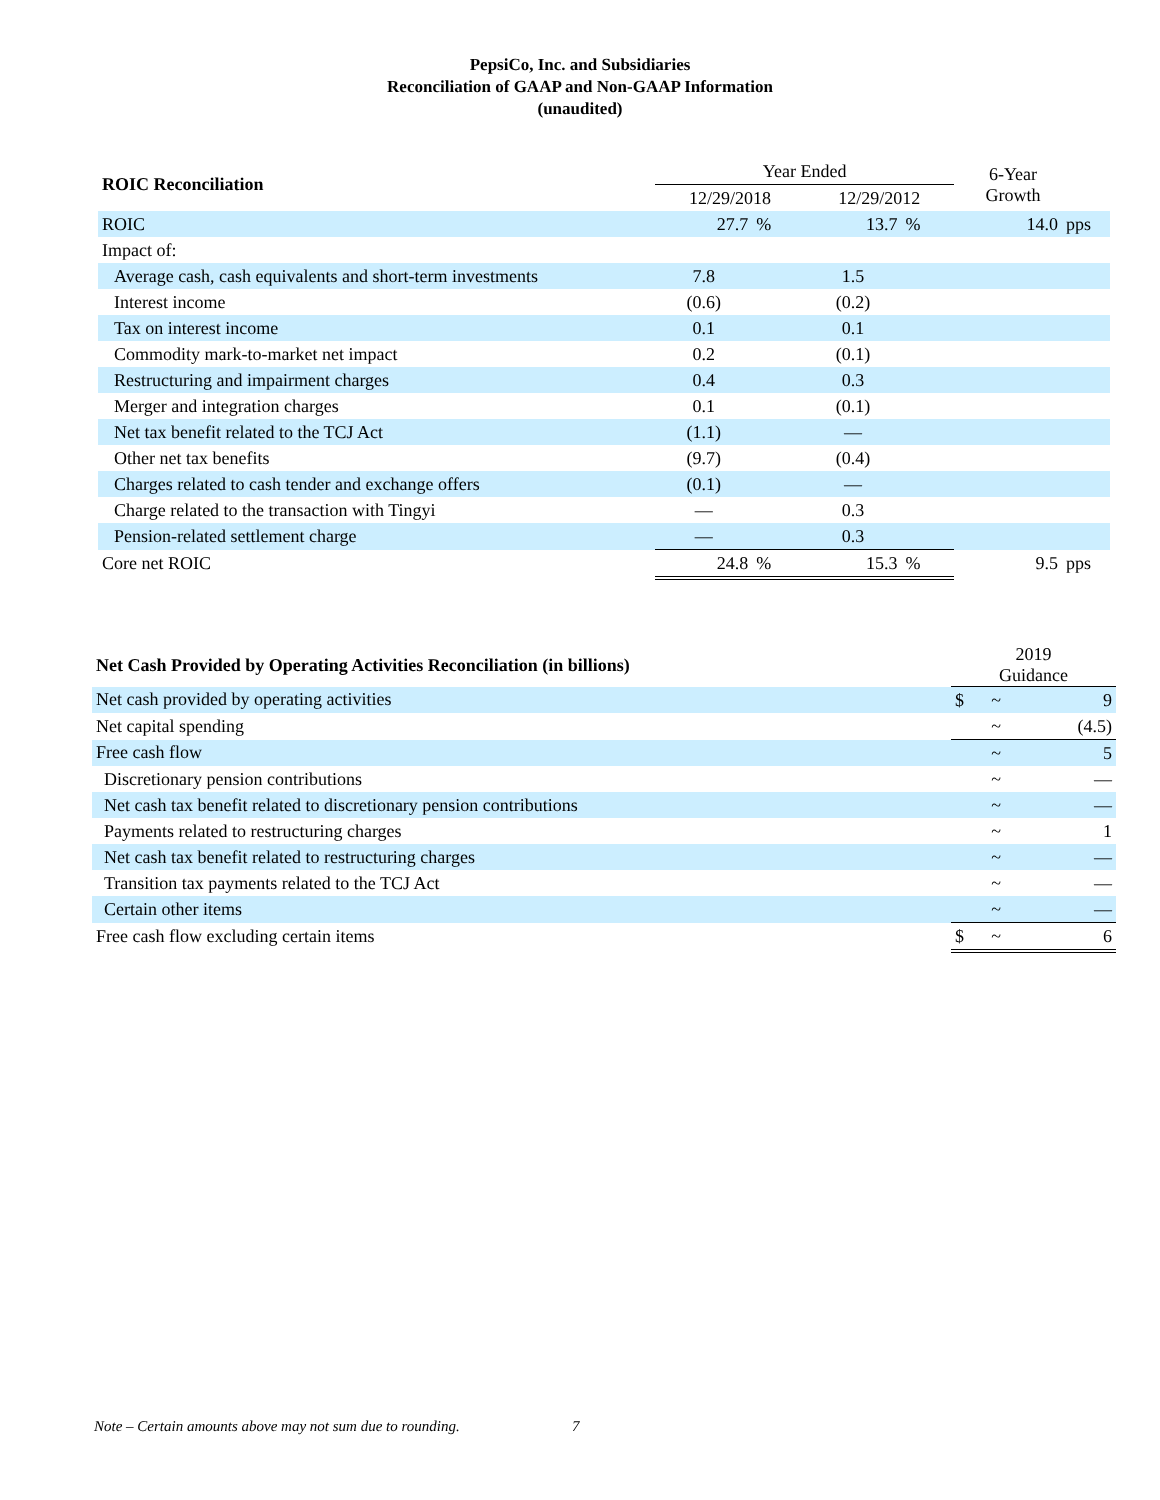PepsiCo, Inc. and Subsidiaries
Reconciliation of GAAP and Non-GAAP Information
(unaudited)
| ROIC Reconciliation | Year Ended | | | | | 6-Year Growth | |
| --- | --- | --- | --- | --- | --- | --- | --- |
| | 12/29/2018 | | 12/29/2012 | | | | |
| ROIC | 27.7 | % | 13.7 | % | | 14.0 | pps |
| Impact of: | | | | | | | |
| Average cash, cash equivalents and short-term investments | 7.8 | | 1.5 | | | | |
| Interest income | (0.6) | | (0.2) | | | | |
| Tax on interest income | 0.1 | | 0.1 | | | | |
| Commodity mark-to-market net impact | 0.2 | | (0.1) | | | | |
| Restructuring and impairment charges | 0.4 | | 0.3 | | | | |
| Merger and integration charges | 0.1 | | (0.1) | | | | |
| Net tax benefit related to the TCJ Act | (1.1) | | — | | | | |
| Other net tax benefits | (9.7) | | (0.4) | | | | |
| Charges related to cash tender and exchange offers | (0.1) | | — | | | | |
| Charge related to the transaction with Tingyi | — | | 0.3 | | | | |
| Pension-related settlement charge | — | | 0.3 | | | | |
| Core net ROIC | 24.8 | % | 15.3 | % | | 9.5 | pps |
| Net Cash Provided by Operating Activities Reconciliation (in billions) | 2019 Guidance | | |
| --- | --- | --- | --- |
| Net cash provided by operating activities | $ | ~ | 9 |
| Net capital spending | | ~ | (4.5) |
| Free cash flow | | ~ | 5 |
| Discretionary pension contributions | | ~ | — |
| Net cash tax benefit related to discretionary pension contributions | | ~ | — |
| Payments related to restructuring charges | | ~ | 1 |
| Net cash tax benefit related to restructuring charges | | ~ | — |
| Transition tax payments related to the TCJ Act | | ~ | — |
| Certain other items | | ~ | — |
| Free cash flow excluding certain items | $ | ~ | 6 |
Note – Certain amounts above may not sum due to rounding.
7